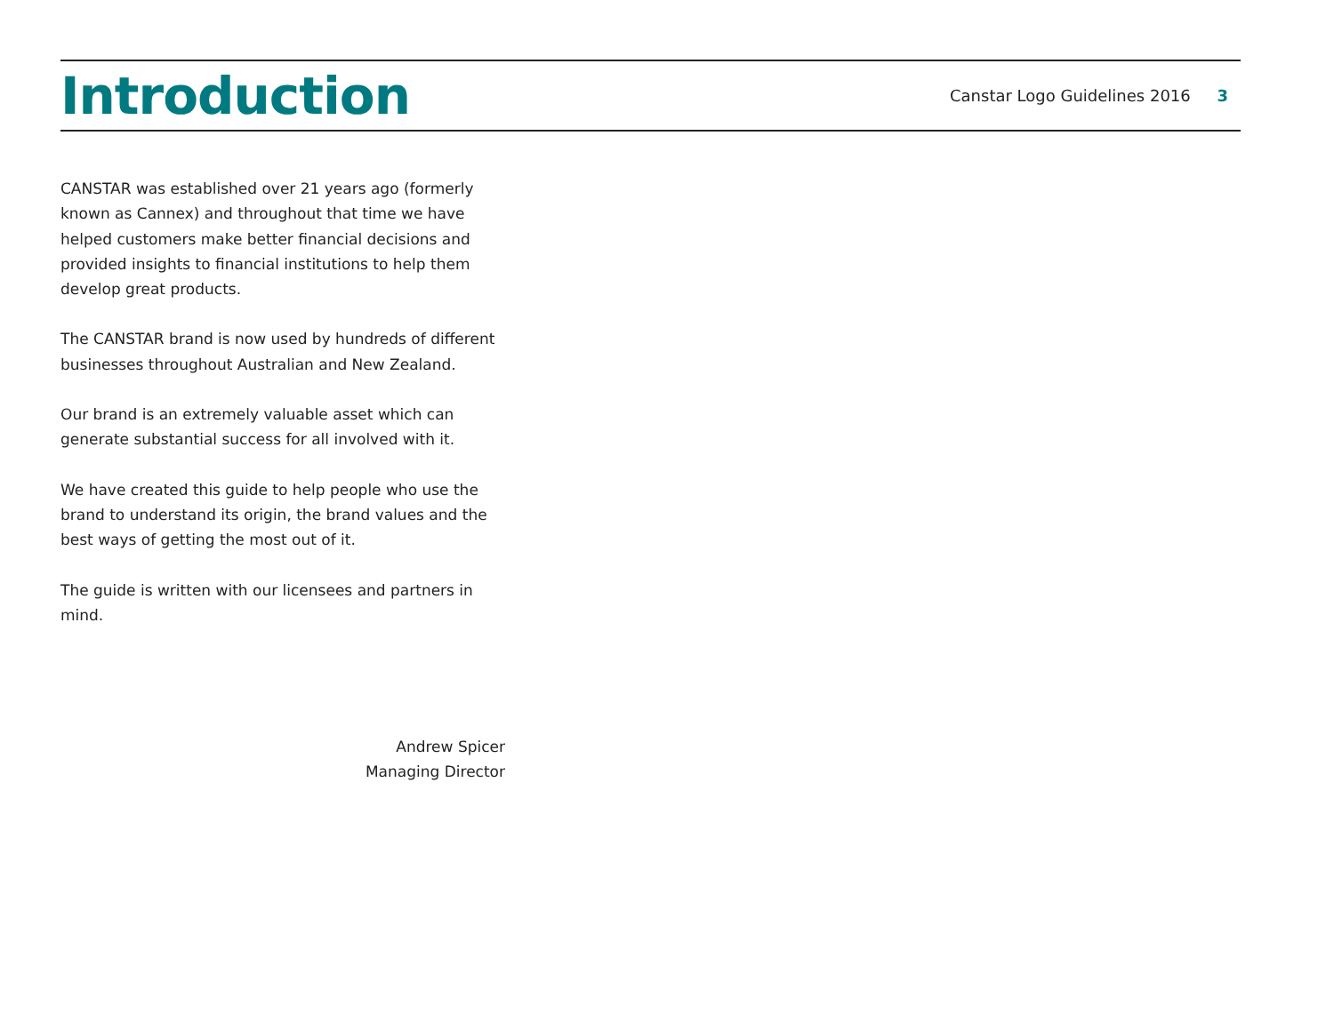Introduction
Canstar Logo Guidelines 2016 3
CANSTAR was established over 21 years ago (formerly known as Cannex) and throughout that time we have helped customers make better financial decisions and provided insights to financial institutions to help them develop great products.
The CANSTAR brand is now used by hundreds of different businesses throughout Australian and New Zealand.
Our brand is an extremely valuable asset which can generate substantial success for all involved with it.
We have created this guide to help people who use the brand to understand its origin, the brand values and the best ways of getting the most out of it.
The guide is written with our licensees and partners in mind.
Andrew Spicer
Managing Director